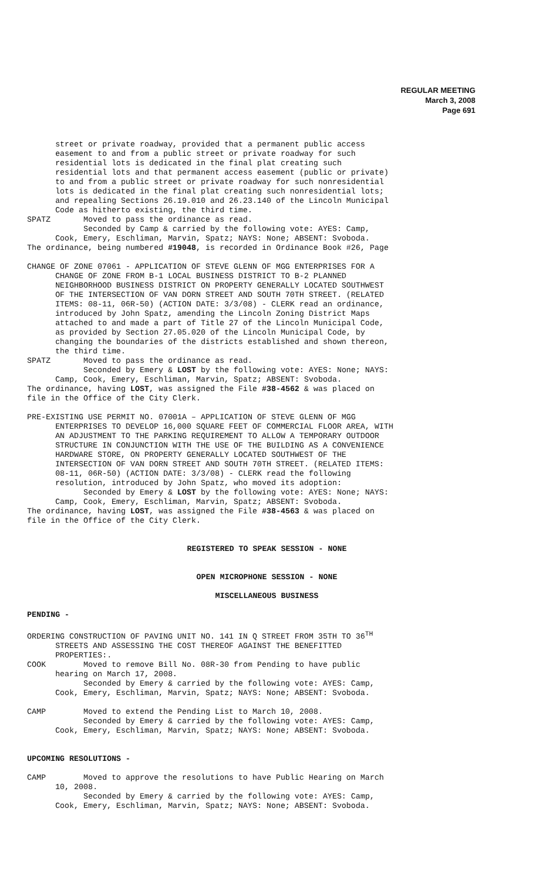REGULAR MEETING
March 3, 2008
Page 691
street or private roadway, provided that a permanent public access easement to and from a public street or private roadway for such residential lots is dedicated in the final plat creating such residential lots and that permanent access easement (public or private) to and from a public street or private roadway for such nonresidential lots is dedicated in the final plat creating such nonresidential lots; and repealing Sections 26.19.010 and 26.23.140 of the Lincoln Municipal Code as hitherto existing, the third time. SPATZ Moved to pass the ordinance as read. Seconded by Camp & carried by the following vote: AYES: Camp, Cook, Emery, Eschliman, Marvin, Spatz; NAYS: None; ABSENT: Svoboda. The ordinance, being numbered #19048, is recorded in Ordinance Book #26, Page
CHANGE OF ZONE 07061 - APPLICATION OF STEVE GLENN OF MGG ENTERPRISES FOR A CHANGE OF ZONE FROM B-1 LOCAL BUSINESS DISTRICT TO B-2 PLANNED NEIGHBORHOOD BUSINESS DISTRICT ON PROPERTY GENERALLY LOCATED SOUTHWEST OF THE INTERSECTION OF VAN DORN STREET AND SOUTH 70TH STREET. (RELATED ITEMS: 08-11, 06R-50) (ACTION DATE: 3/3/08) - CLERK read an ordinance, introduced by John Spatz, amending the Lincoln Zoning District Maps attached to and made a part of Title 27 of the Lincoln Municipal Code, as provided by Section 27.05.020 of the Lincoln Municipal Code, by changing the boundaries of the districts established and shown thereon, the third time. SPATZ Moved to pass the ordinance as read. Seconded by Emery & LOST by the following vote: AYES: None; NAYS: Camp, Cook, Emery, Eschliman, Marvin, Spatz; ABSENT: Svoboda. The ordinance, having LOST, was assigned the File #38-4562 & was placed on file in the Office of the City Clerk.
PRE-EXISTING USE PERMIT NO. 07001A – APPLICATION OF STEVE GLENN OF MGG ENTERPRISES TO DEVELOP 16,000 SQUARE FEET OF COMMERCIAL FLOOR AREA, WITH AN ADJUSTMENT TO THE PARKING REQUIREMENT TO ALLOW A TEMPORARY OUTDOOR STRUCTURE IN CONJUNCTION WITH THE USE OF THE BUILDING AS A CONVENIENCE HARDWARE STORE, ON PROPERTY GENERALLY LOCATED SOUTHWEST OF THE INTERSECTION OF VAN DORN STREET AND SOUTH 70TH STREET. (RELATED ITEMS: 08-11, 06R-50) (ACTION DATE: 3/3/08) - CLERK read the following resolution, introduced by John Spatz, who moved its adoption: Seconded by Emery & LOST by the following vote: AYES: None; NAYS: Camp, Cook, Emery, Eschliman, Marvin, Spatz; ABSENT: Svoboda. The ordinance, having LOST, was assigned the File #38-4563 & was placed on file in the Office of the City Clerk.
REGISTERED TO SPEAK SESSION - NONE
OPEN MICROPHONE SESSION - NONE
MISCELLANEOUS BUSINESS
PENDING -
ORDERING CONSTRUCTION OF PAVING UNIT NO. 141 IN Q STREET FROM 35TH TO 36<sup>TH</sup> STREETS AND ASSESSING THE COST THEREOF AGAINST THE BENEFITTED PROPERTIES:. COOK Moved to remove Bill No. 08R-30 from Pending to have public hearing on March 17, 2008. Seconded by Emery & carried by the following vote: AYES: Camp, Cook, Emery, Eschliman, Marvin, Spatz; NAYS: None; ABSENT: Svoboda.
CAMP Moved to extend the Pending List to March 10, 2008. Seconded by Emery & carried by the following vote: AYES: Camp, Cook, Emery, Eschliman, Marvin, Spatz; NAYS: None; ABSENT: Svoboda.
UPCOMING RESOLUTIONS -
CAMP Moved to approve the resolutions to have Public Hearing on March 10, 2008. Seconded by Emery & carried by the following vote: AYES: Camp, Cook, Emery, Eschliman, Marvin, Spatz; NAYS: None; ABSENT: Svoboda.